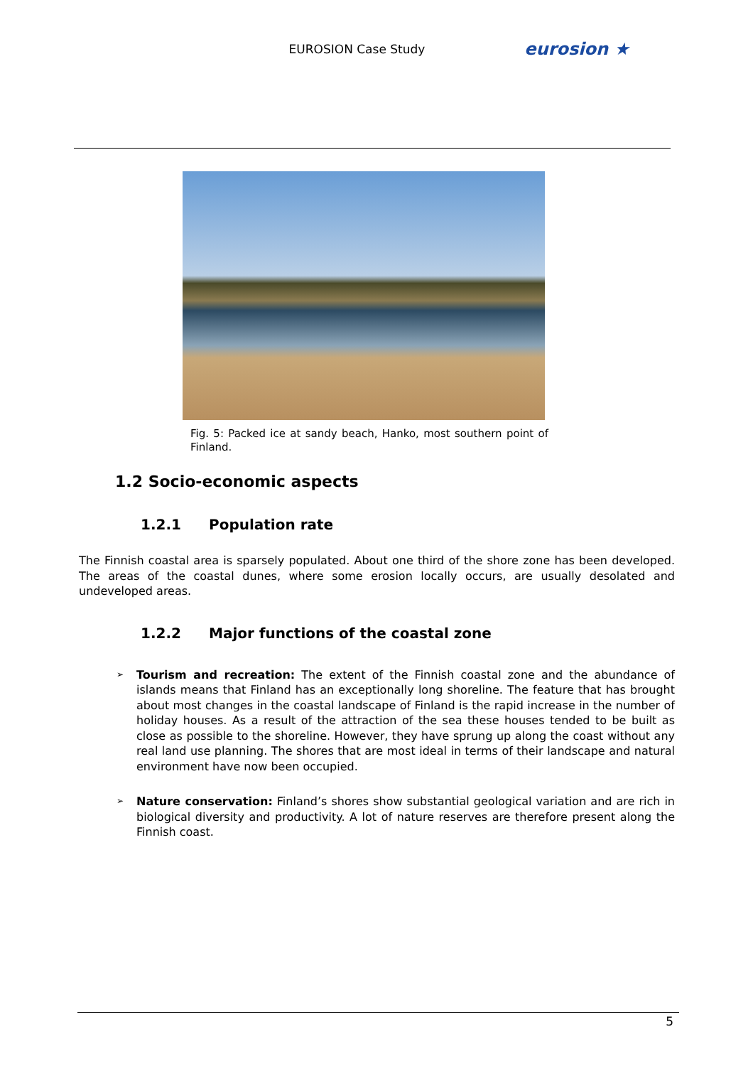EUROSION Case Study eurosion ★
Fig. 5: Packed ice at sandy beach, Hanko, most southern point of Finland.
1.2 Socio-economic aspects
1.2.1 Population rate
The Finnish coastal area is sparsely populated. About one third of the shore zone has been developed. The areas of the coastal dunes, where some erosion locally occurs, are usually desolated and undeveloped areas.
1.2.2 Major functions of the coastal zone
➢ Tourism and recreation: The extent of the Finnish coastal zone and the abundance of islands means that Finland has an exceptionally long shoreline. The feature that has brought about most changes in the coastal landscape of Finland is the rapid increase in the number of holiday houses. As a result of the attraction of the sea these houses tended to be built as close as possible to the shoreline. However, they have sprung up along the coast without any real land use planning. The shores that are most ideal in terms of their landscape and natural environment have now been occupied.
➢ Nature conservation: Finland’s shores show substantial geological variation and are rich in biological diversity and productivity. A lot of nature reserves are therefore present along the Finnish coast.
5